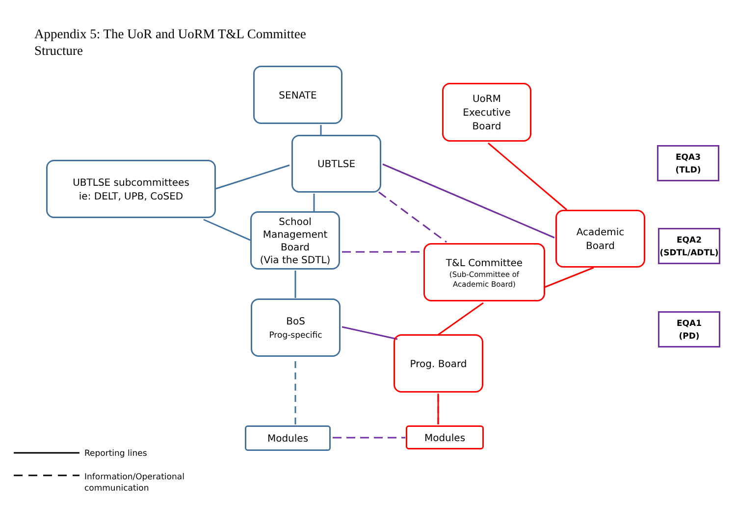Appendix 5: The UoR and UoRM T&L Committee Structure
SENATE
UoRM
Executive
Board
UBTLSE
EQA3
(TLD)
UBTLSE subcommittees
ie: DELT, UPB, CoSED
Academic
Board
School
Management
Board
(Via the SDTL)
EQA2
(SDTL/ADTL)
T&L Committee
(Sub-Committee of
Academic Board)
BoS
Prog-specific
EQA1
(PD)
Prog. Board
Modules Modules
Reporting lines
Information/Operational
communication